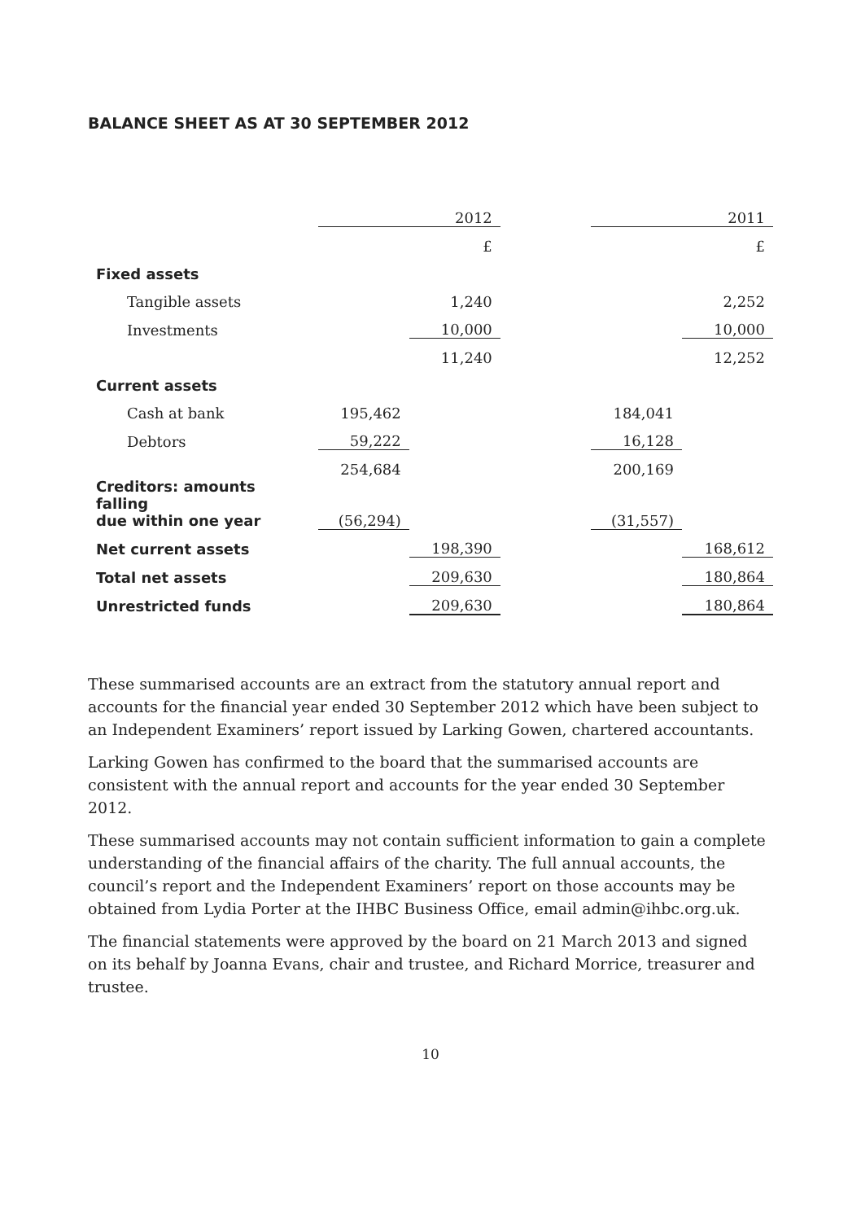BALANCE SHEET AS AT 30 SEPTEMBER 2012
| | | 2012 | | | 2011 |
| | | £ | | | £ |
| Fixed assets | | | | | |
| Tangible assets | | 1,240 | | | 2,252 |
| Investments | | 10,000 | | | 10,000 |
| | | 11,240 | | | 12,252 |
| Current assets | | | | | |
| Cash at bank | 195,462 | | | 184,041 | |
| Debtors | 59,222 | | | 16,128 | |
| | 254,684 | | | 200,169 | |
| Creditors: amounts falling due within one year | (56,294) | | | (31,557) | |
| Net current assets | | 198,390 | | | 168,612 |
| Total net assets | | 209,630 | | | 180,864 |
| Unrestricted funds | | 209,630 | | | 180,864 |
These summarised accounts are an extract from the statutory annual report and accounts for the financial year ended 30 September 2012 which have been subject to an Independent Examiners’ report issued by Larking Gowen, chartered accountants.
Larking Gowen has confirmed to the board that the summarised accounts are consistent with the annual report and accounts for the year ended 30 September 2012.
These summarised accounts may not contain sufficient information to gain a complete understanding of the financial affairs of the charity. The full annual accounts, the council’s report and the Independent Examiners’ report on those accounts may be obtained from Lydia Porter at the IHBC Business Office, email admin@ihbc.org.uk.
The financial statements were approved by the board on 21 March 2013 and signed on its behalf by Joanna Evans, chair and trustee, and Richard Morrice, treasurer and trustee.
10